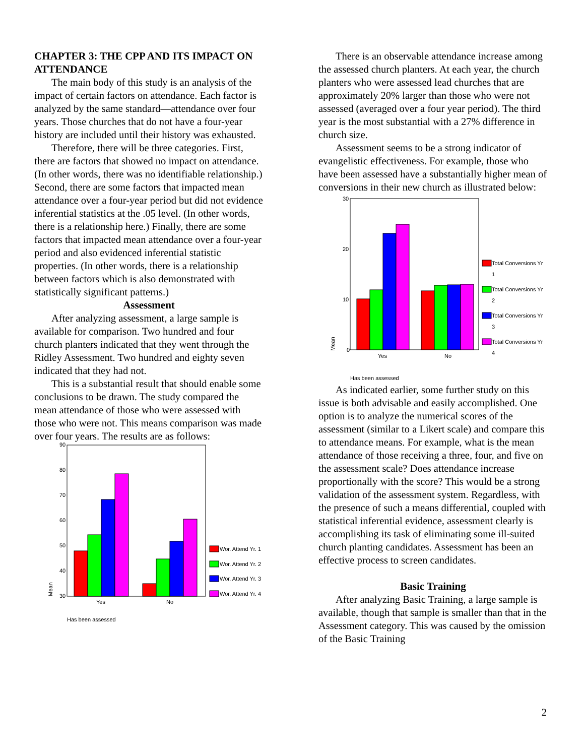CHAPTER 3: THE CPP AND ITS IMPACT ON ATTENDANCE
The main body of this study is an analysis of the impact of certain factors on attendance. Each factor is analyzed by the same standard—attendance over four years. Those churches that do not have a four-year history are included until their history was exhausted.
Therefore, there will be three categories. First, there are factors that showed no impact on attendance. (In other words, there was no identifiable relationship.) Second, there are some factors that impacted mean attendance over a four-year period but did not evidence inferential statistics at the .05 level. (In other words, there is a relationship here.) Finally, there are some factors that impacted mean attendance over a four-year period and also evidenced inferential statistic properties. (In other words, there is a relationship between factors which is also demonstrated with statistically significant patterns.)
Assessment
After analyzing assessment, a large sample is available for comparison. Two hundred and four church planters indicated that they went through the Ridley Assessment. Two hundred and eighty seven indicated that they had not.
This is a substantial result that should enable some conclusions to be drawn. The study compared the mean attendance of those who were assessed with those who were not. This means comparison was made over four years. The results are as follows:
90
80
70
60
50
40
30
Yes
No
Mean
Has been assessed
Wor. Attend Yr. 1
Wor. Attend Yr. 2
Wor. Attend Yr. 3
Wor. Attend Yr. 4
There is an observable attendance increase among the assessed church planters. At each year, the church planters who were assessed lead churches that are approximately 20% larger than those who were not assessed (averaged over a four year period). The third year is the most substantial with a 27% difference in church size.
Assessment seems to be a strong indicator of evangelistic effectiveness. For example, those who have been assessed have a substantially higher mean of conversions in their new church as illustrated below:
30
20
10
0
Yes
No
Mean
Has been assessed
Total Conversions Yr
1
Total Conversions Yr
2
Total Conversions Yr
3
Total Conversions Yr
4
As indicated earlier, some further study on this issue is both advisable and easily accomplished. One option is to analyze the numerical scores of the assessment (similar to a Likert scale) and compare this to attendance means. For example, what is the mean attendance of those receiving a three, four, and five on the assessment scale? Does attendance increase proportionally with the score? This would be a strong validation of the assessment system. Regardless, with the presence of such a means differential, coupled with statistical inferential evidence, assessment clearly is accomplishing its task of eliminating some ill-suited church planting candidates. Assessment has been an effective process to screen candidates.
Basic Training
After analyzing Basic Training, a large sample is available, though that sample is smaller than that in the Assessment category. This was caused by the omission of the Basic Training
2